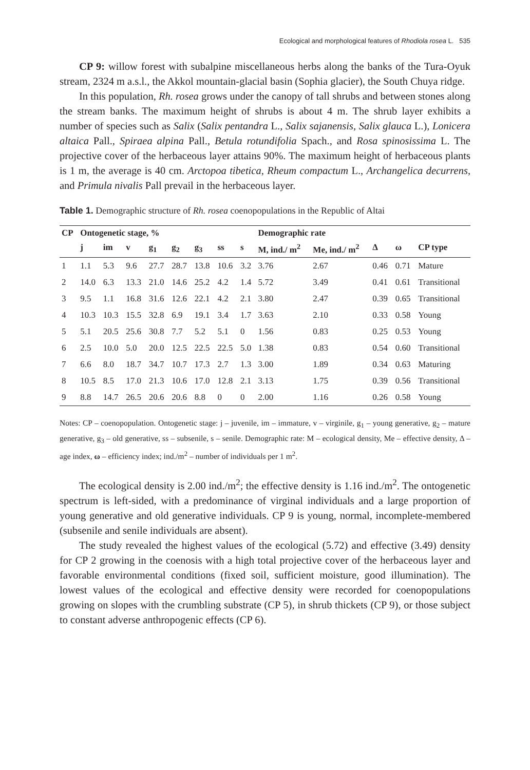Ecological and morphological features of Rhodiola rosea L. 535
CP 9: willow forest with subalpine miscellaneous herbs along the banks of the Tura-Oyuk stream, 2324 m a.s.l., the Akkol mountain-glacial basin (Sophia glacier), the South Chuya ridge.
In this population, Rh. rosea grows under the canopy of tall shrubs and between stones along the stream banks. The maximum height of shrubs is about 4 m. The shrub layer exhibits a number of species such as Salix (Salix pentandra L., Salix sajanensis, Salix glauca L.), Lonicera altaica Pall., Spiraea alpina Pall., Betula rotundifolia Spach., and Rosa spinosissima L. The projective cover of the herbaceous layer attains 90%. The maximum height of herbaceous plants is 1 m, the average is 40 cm. Arctopoa tibetica, Rheum compactum L., Archangelica decurrens, and Primula nivalis Pall prevail in the herbaceous layer.
Table 1. Demographic structure of Rh. rosea coenopopulations in the Republic of Altai
| CP | Ontogenetic stage, % | | | | | | | | Demographic rate | | | | |
| --- | --- | --- | --- | --- | --- | --- | --- | --- | --- | --- | --- | --- | --- |
| | j | im | v | g<sub>1</sub> | g<sub>2</sub> | g<sub>3</sub> | ss | s | M, ind./ m<sup>2</sup> | Me, ind./ m<sup>2</sup> | Δ | ω | CP type |
| 1 | 1.1 | 5.3 | 9.6 | 27.7 | 28.7 | 13.8 | 10.6 | 3.2 | 3.76 | 2.67 | 0.46 | 0.71 | Mature |
| 2 | 14.0 | 6.3 | 13.3 | 21.0 | 14.6 | 25.2 | 4.2 | 1.4 | 5.72 | 3.49 | 0.41 | 0.61 | Transitional |
| 3 | 9.5 | 1.1 | 16.8 | 31.6 | 12.6 | 22.1 | 4.2 | 2.1 | 3.80 | 2.47 | 0.39 | 0.65 | Transitional |
| 4 | 10.3 | 10.3 | 15.5 | 32.8 | 6.9 | 19.1 | 3.4 | 1.7 | 3.63 | 2.10 | 0.33 | 0.58 | Young |
| 5 | 5.1 | 20.5 | 25.6 | 30.8 | 7.7 | 5.2 | 5.1 | 0 | 1.56 | 0.83 | 0.25 | 0.53 | Young |
| 6 | 2.5 | 10.0 | 5.0 | 20.0 | 12.5 | 22.5 | 22.5 | 5.0 | 1.38 | 0.83 | 0.54 | 0.60 | Transitional |
| 7 | 6.6 | 8.0 | 18.7 | 34.7 | 10.7 | 17.3 | 2.7 | 1.3 | 3.00 | 1.89 | 0.34 | 0.63 | Maturing |
| 8 | 10.5 | 8.5 | 17.0 | 21.3 | 10.6 | 17.0 | 12.8 | 2.1 | 3.13 | 1.75 | 0.39 | 0.56 | Transitional |
| 9 | 8.8 | 14.7 | 26.5 | 20.6 | 20.6 | 8.8 | 0 | 0 | 2.00 | 1.16 | 0.26 | 0.58 | Young |
Notes: CP – coenopopulation. Ontogenetic stage: j – juvenile, im – immature, v – virginile, g<sub>1</sub> – young generative, g<sub>2</sub> – mature generative, g<sub>3</sub> – old generative, ss – subsenile, s – senile. Demographic rate: M – ecological density, Me – effective density, Δ – age index, ω – efficiency index; ind./m<sup>2</sup> – number of individuals per 1 m<sup>2</sup>.
The ecological density is 2.00 ind./m<sup>2</sup>; the effective density is 1.16 ind./m<sup>2</sup>. The ontogenetic spectrum is left-sided, with a predominance of virginal individuals and a large proportion of young generative and old generative individuals. CP 9 is young, normal, incomplete-membered (subsenile and senile individuals are absent).
The study revealed the highest values of the ecological (5.72) and effective (3.49) density for CP 2 growing in the coenosis with a high total projective cover of the herbaceous layer and favorable environmental conditions (fixed soil, sufficient moisture, good illumination). The lowest values of the ecological and effective density were recorded for coenopopulations growing on slopes with the crumbling substrate (CP 5), in shrub thickets (CP 9), or those subject to constant adverse anthropogenic effects (CP 6).